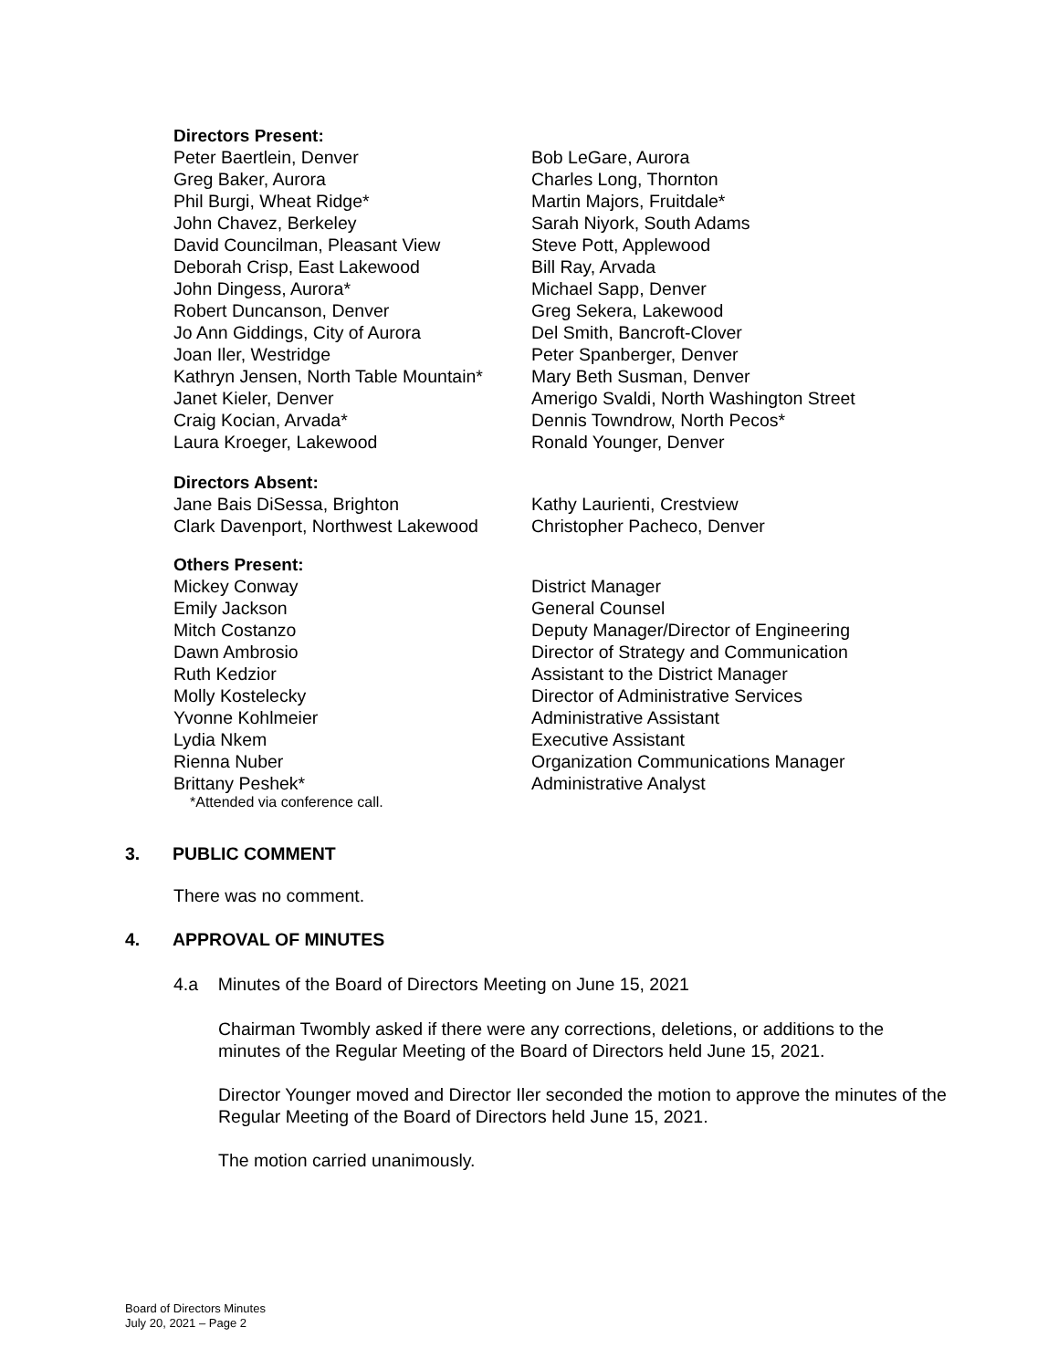Directors Present:
Peter Baertlein, Denver
Greg Baker, Aurora
Phil Burgi, Wheat Ridge*
John Chavez, Berkeley
David Councilman, Pleasant View
Deborah Crisp, East Lakewood
John Dingess, Aurora*
Robert Duncanson, Denver
Jo Ann Giddings, City of Aurora
Joan Iler, Westridge
Kathryn Jensen, North Table Mountain*
Janet Kieler, Denver
Craig Kocian, Arvada*
Laura Kroeger, Lakewood
Bob LeGare, Aurora
Charles Long, Thornton
Martin Majors, Fruitdale*
Sarah Niyork, South Adams
Steve Pott, Applewood
Bill Ray, Arvada
Michael Sapp, Denver
Greg Sekera, Lakewood
Del Smith, Bancroft-Clover
Peter Spanberger, Denver
Mary Beth Susman, Denver
Amerigo Svaldi, North Washington Street
Dennis Towndrow, North Pecos*
Ronald Younger, Denver
Directors Absent:
Jane Bais DiSessa, Brighton
Clark Davenport, Northwest Lakewood
Kathy Laurienti, Crestview
Christopher Pacheco, Denver
Others Present:
Mickey Conway
Emily Jackson
Mitch Costanzo
Dawn Ambrosio
Ruth Kedzior
Molly Kostelecky
Yvonne Kohlmeier
Lydia Nkem
Rienna Nuber
Brittany Peshek*
District Manager
General Counsel
Deputy Manager/Director of Engineering
Director of Strategy and Communication
Assistant to the District Manager
Director of Administrative Services
Administrative Assistant
Executive Assistant
Organization Communications Manager
Administrative Analyst
*Attended via conference call.
3. PUBLIC COMMENT
There was no comment.
4. APPROVAL OF MINUTES
4.a Minutes of the Board of Directors Meeting on June 15, 2021
Chairman Twombly asked if there were any corrections, deletions, or additions to the minutes of the Regular Meeting of the Board of Directors held June 15, 2021.
Director Younger moved and Director Iler seconded the motion to approve the minutes of the Regular Meeting of the Board of Directors held June 15, 2021.
The motion carried unanimously.
Board of Directors Minutes
July 20, 2021 – Page 2